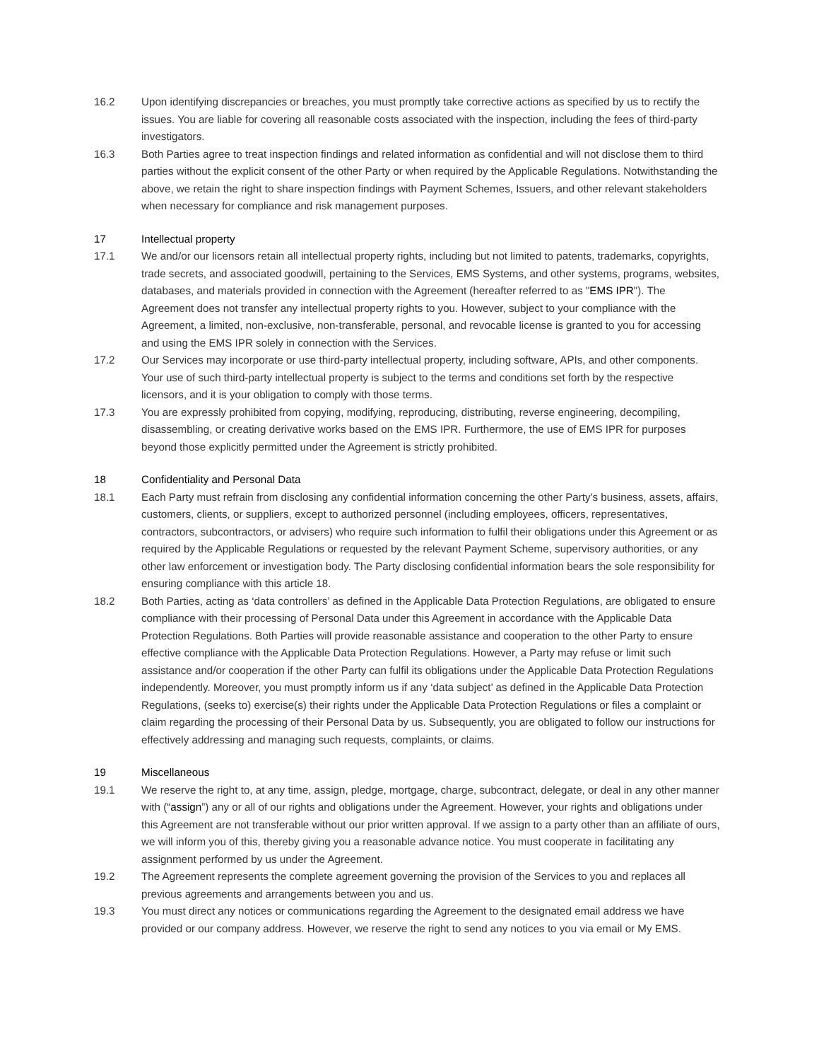16.2 Upon identifying discrepancies or breaches, you must promptly take corrective actions as specified by us to rectify the issues. You are liable for covering all reasonable costs associated with the inspection, including the fees of third-party investigators.
16.3 Both Parties agree to treat inspection findings and related information as confidential and will not disclose them to third parties without the explicit consent of the other Party or when required by the Applicable Regulations. Notwithstanding the above, we retain the right to share inspection findings with Payment Schemes, Issuers, and other relevant stakeholders when necessary for compliance and risk management purposes.
17 Intellectual property
17.1 We and/or our licensors retain all intellectual property rights, including but not limited to patents, trademarks, copyrights, trade secrets, and associated goodwill, pertaining to the Services, EMS Systems, and other systems, programs, websites, databases, and materials provided in connection with the Agreement (hereafter referred to as "EMS IPR"). The Agreement does not transfer any intellectual property rights to you. However, subject to your compliance with the Agreement, a limited, non-exclusive, non-transferable, personal, and revocable license is granted to you for accessing and using the EMS IPR solely in connection with the Services.
17.2 Our Services may incorporate or use third-party intellectual property, including software, APIs, and other components. Your use of such third-party intellectual property is subject to the terms and conditions set forth by the respective licensors, and it is your obligation to comply with those terms.
17.3 You are expressly prohibited from copying, modifying, reproducing, distributing, reverse engineering, decompiling, disassembling, or creating derivative works based on the EMS IPR. Furthermore, the use of EMS IPR for purposes beyond those explicitly permitted under the Agreement is strictly prohibited.
18 Confidentiality and Personal Data
18.1 Each Party must refrain from disclosing any confidential information concerning the other Party's business, assets, affairs, customers, clients, or suppliers, except to authorized personnel (including employees, officers, representatives, contractors, subcontractors, or advisers) who require such information to fulfil their obligations under this Agreement or as required by the Applicable Regulations or requested by the relevant Payment Scheme, supervisory authorities, or any other law enforcement or investigation body. The Party disclosing confidential information bears the sole responsibility for ensuring compliance with this article 18.
18.2 Both Parties, acting as ‘data controllers’ as defined in the Applicable Data Protection Regulations, are obligated to ensure compliance with their processing of Personal Data under this Agreement in accordance with the Applicable Data Protection Regulations. Both Parties will provide reasonable assistance and cooperation to the other Party to ensure effective compliance with the Applicable Data Protection Regulations. However, a Party may refuse or limit such assistance and/or cooperation if the other Party can fulfil its obligations under the Applicable Data Protection Regulations independently. Moreover, you must promptly inform us if any ‘data subject’ as defined in the Applicable Data Protection Regulations, (seeks to) exercise(s) their rights under the Applicable Data Protection Regulations or files a complaint or claim regarding the processing of their Personal Data by us. Subsequently, you are obligated to follow our instructions for effectively addressing and managing such requests, complaints, or claims.
19 Miscellaneous
19.1 We reserve the right to, at any time, assign, pledge, mortgage, charge, subcontract, delegate, or deal in any other manner with (“assign”) any or all of our rights and obligations under the Agreement. However, your rights and obligations under this Agreement are not transferable without our prior written approval. If we assign to a party other than an affiliate of ours, we will inform you of this, thereby giving you a reasonable advance notice. You must cooperate in facilitating any assignment performed by us under the Agreement.
19.2 The Agreement represents the complete agreement governing the provision of the Services to you and replaces all previous agreements and arrangements between you and us.
19.3 You must direct any notices or communications regarding the Agreement to the designated email address we have provided or our company address. However, we reserve the right to send any notices to you via email or My EMS.